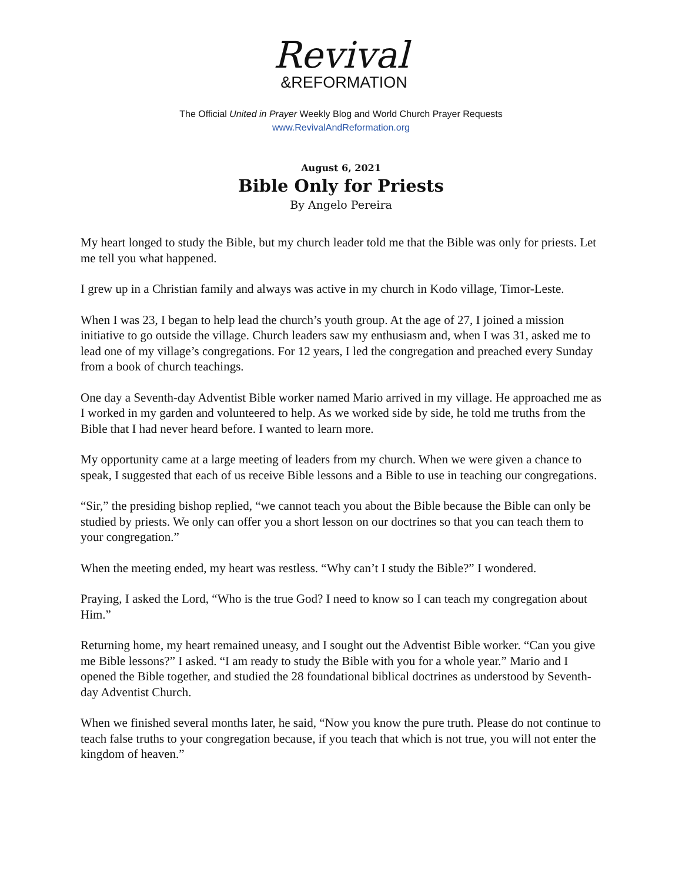Revival
&REFORMATION
The Official United in Prayer Weekly Blog and World Church Prayer Requests
www.RevivalAndReformation.org
August 6, 2021
Bible Only for Priests
By Angelo Pereira
My heart longed to study the Bible, but my church leader told me that the Bible was only for priests. Let me tell you what happened.
I grew up in a Christian family and always was active in my church in Kodo village, Timor-Leste.
When I was 23, I began to help lead the church’s youth group. At the age of 27, I joined a mission initiative to go outside the village. Church leaders saw my enthusiasm and, when I was 31, asked me to lead one of my village’s congregations. For 12 years, I led the congregation and preached every Sunday from a book of church teachings.
One day a Seventh-day Adventist Bible worker named Mario arrived in my village. He approached me as I worked in my garden and volunteered to help. As we worked side by side, he told me truths from the Bible that I had never heard before. I wanted to learn more.
My opportunity came at a large meeting of leaders from my church. When we were given a chance to speak, I suggested that each of us receive Bible lessons and a Bible to use in teaching our congregations.
“Sir,” the presiding bishop replied, “we cannot teach you about the Bible because the Bible can only be studied by priests. We only can offer you a short lesson on our doctrines so that you can teach them to your congregation.”
When the meeting ended, my heart was restless. “Why can’t I study the Bible?” I wondered.
Praying, I asked the Lord, “Who is the true God? I need to know so I can teach my congregation about Him.”
Returning home, my heart remained uneasy, and I sought out the Adventist Bible worker. “Can you give me Bible lessons?” I asked. “I am ready to study the Bible with you for a whole year.” Mario and I opened the Bible together, and studied the 28 foundational biblical doctrines as understood by Seventh-day Adventist Church.
When we finished several months later, he said, “Now you know the pure truth. Please do not continue to teach false truths to your congregation because, if you teach that which is not true, you will not enter the kingdom of heaven.”